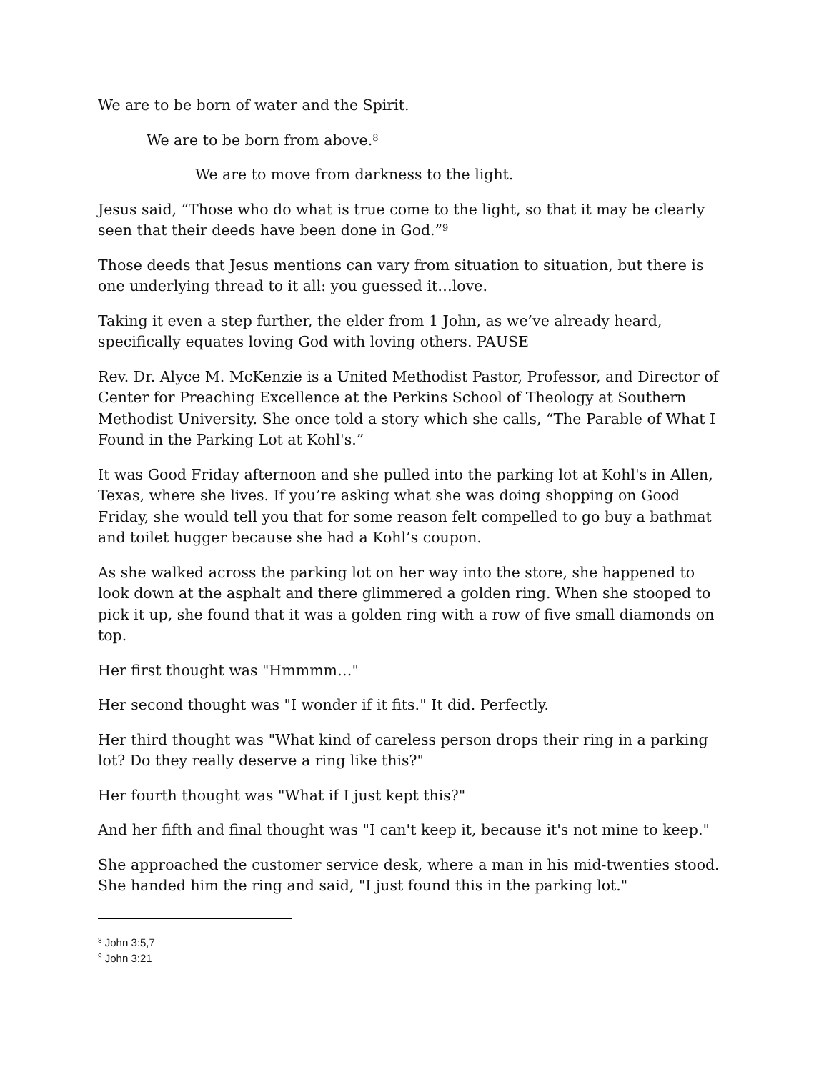We are to be born of water and the Spirit.
We are to be born from above.<sup>8</sup>
We are to move from darkness to the light.
Jesus said, “Those who do what is true come to the light, so that it may be clearly seen that their deeds have been done in God.”<sup>9</sup>
Those deeds that Jesus mentions can vary from situation to situation, but there is one underlying thread to it all: you guessed it…love.
Taking it even a step further, the elder from 1 John, as we’ve already heard, specifically equates loving God with loving others. PAUSE
Rev. Dr. Alyce M. McKenzie is a United Methodist Pastor, Professor, and Director of Center for Preaching Excellence at the Perkins School of Theology at Southern Methodist University. She once told a story which she calls, “The Parable of What I Found in the Parking Lot at Kohl's.”
It was Good Friday afternoon and she pulled into the parking lot at Kohl's in Allen, Texas, where she lives. If you’re asking what she was doing shopping on Good Friday, she would tell you that for some reason felt compelled to go buy a bathmat and toilet hugger because she had a Kohl’s coupon.
As she walked across the parking lot on her way into the store, she happened to look down at the asphalt and there glimmered a golden ring. When she stooped to pick it up, she found that it was a golden ring with a row of five small diamonds on top.
Her first thought was "Hmmmm…"
Her second thought was "I wonder if it fits." It did. Perfectly.
Her third thought was "What kind of careless person drops their ring in a parking lot? Do they really deserve a ring like this?"
Her fourth thought was "What if I just kept this?"
And her fifth and final thought was "I can't keep it, because it's not mine to keep."
She approached the customer service desk, where a man in his mid-twenties stood. She handed him the ring and said, "I just found this in the parking lot."
<sup>8</sup> John 3:5,7
<sup>9</sup> John 3:21